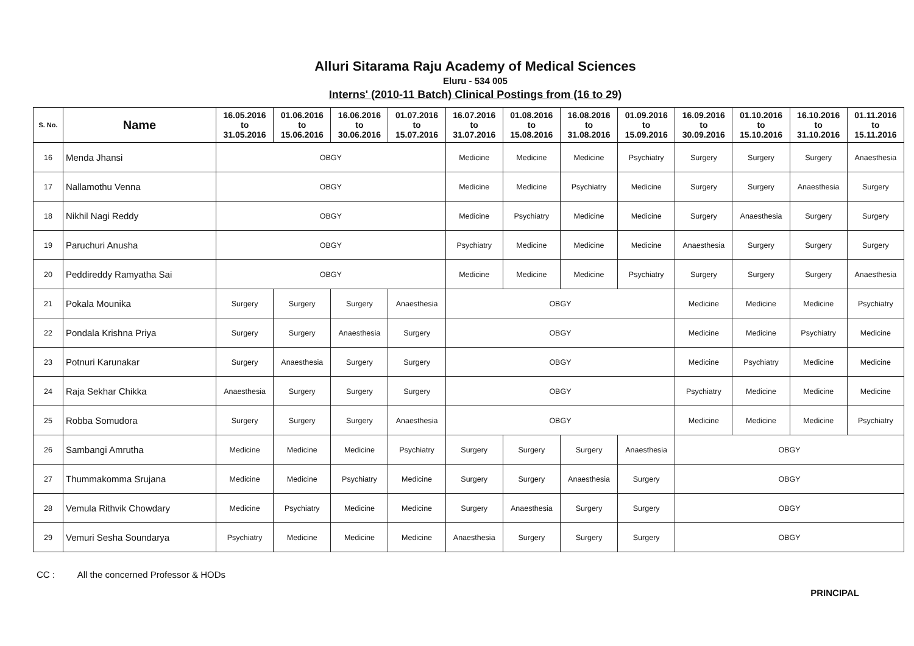Alluri Sitarama Raju Academy of Medical Sciences
Eluru - 534 005
Interns' (2010-11 Batch) Clinical Postings from (16 to 29)
| S. No. | Name | 16.05.2016 to 31.05.2016 | 01.06.2016 to 15.06.2016 | 16.06.2016 to 30.06.2016 | 01.07.2016 to 15.07.2016 | 16.07.2016 to 31.07.2016 | 01.08.2016 to 15.08.2016 | 16.08.2016 to 31.08.2016 | 01.09.2016 to 15.09.2016 | 16.09.2016 to 30.09.2016 | 01.10.2016 to 15.10.2016 | 16.10.2016 to 31.10.2016 | 01.11.2016 to 15.11.2016 |
| --- | --- | --- | --- | --- | --- | --- | --- | --- | --- | --- | --- | --- | --- |
| 16 | Menda Jhansi | OBGY | | | | Medicine | Medicine | Medicine | Psychiatry | Surgery | Surgery | Surgery | Anaesthesia |
| 17 | Nallamothu Venna | OBGY | | | | Medicine | Medicine | Psychiatry | Medicine | Surgery | Surgery | Anaesthesia | Surgery |
| 18 | Nikhil Nagi Reddy | OBGY | | | | Medicine | Psychiatry | Medicine | Medicine | Surgery | Anaesthesia | Surgery | Surgery |
| 19 | Paruchuri Anusha | OBGY | | | | Psychiatry | Medicine | Medicine | Medicine | Anaesthesia | Surgery | Surgery | Surgery |
| 20 | Peddireddy Ramyatha Sai | OBGY | | | | Medicine | Medicine | Medicine | Psychiatry | Surgery | Surgery | Surgery | Anaesthesia |
| 21 | Pokala Mounika | Surgery | Surgery | Surgery | Anaesthesia | OBGY | | | | Medicine | Medicine | Medicine | Psychiatry |
| 22 | Pondala Krishna Priya | Surgery | Surgery | Anaesthesia | Surgery | OBGY | | | | Medicine | Medicine | Psychiatry | Medicine |
| 23 | Potnuri Karunakar | Surgery | Anaesthesia | Surgery | Surgery | OBGY | | | | Medicine | Psychiatry | Medicine | Medicine |
| 24 | Raja Sekhar Chikka | Anaesthesia | Surgery | Surgery | Surgery | OBGY | | | | Psychiatry | Medicine | Medicine | Medicine |
| 25 | Robba Somudora | Surgery | Surgery | Surgery | Anaesthesia | OBGY | | | | Medicine | Medicine | Medicine | Psychiatry |
| 26 | Sambangi Amrutha | Medicine | Medicine | Medicine | Psychiatry | Surgery | Surgery | Surgery | Anaesthesia | OBGY | | | |
| 27 | Thummakomma Srujana | Medicine | Medicine | Psychiatry | Medicine | Surgery | Surgery | Anaesthesia | Surgery | OBGY | | | |
| 28 | Vemula Rithvik Chowdary | Medicine | Psychiatry | Medicine | Medicine | Surgery | Anaesthesia | Surgery | Surgery | OBGY | | | |
| 29 | Vemuri Sesha Soundarya | Psychiatry | Medicine | Medicine | Medicine | Anaesthesia | Surgery | Surgery | Surgery | OBGY | | | |
CC : All the concerned Professor & HODs
PRINCIPAL